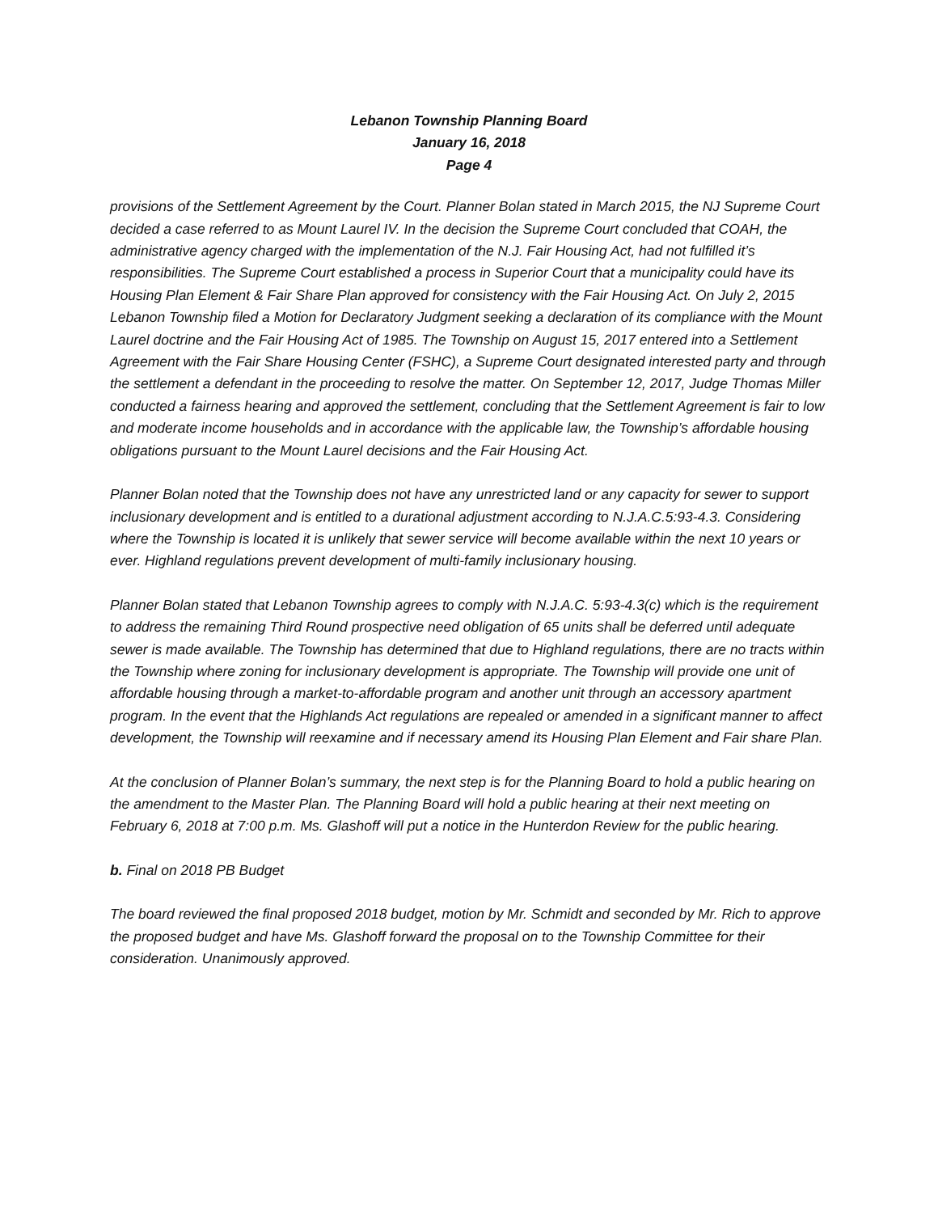Lebanon Township Planning Board
January 16, 2018
Page 4
provisions of the Settlement Agreement by the Court. Planner Bolan stated in March 2015, the NJ Supreme Court decided a case referred to as Mount Laurel IV. In the decision the Supreme Court concluded that COAH, the administrative agency charged with the implementation of the N.J. Fair Housing Act, had not fulfilled it’s responsibilities. The Supreme Court established a process in Superior Court that a municipality could have its Housing Plan Element & Fair Share Plan approved for consistency with the Fair Housing Act. On July 2, 2015 Lebanon Township filed a Motion for Declaratory Judgment seeking a declaration of its compliance with the Mount Laurel doctrine and the Fair Housing Act of 1985. The Township on August 15, 2017 entered into a Settlement Agreement with the Fair Share Housing Center (FSHC), a Supreme Court designated interested party and through the settlement a defendant in the proceeding to resolve the matter. On September 12, 2017, Judge Thomas Miller conducted a fairness hearing and approved the settlement, concluding that the Settlement Agreement is fair to low and moderate income households and in accordance with the applicable law, the Township’s affordable housing obligations pursuant to the Mount Laurel decisions and the Fair Housing Act.
Planner Bolan noted that the Township does not have any unrestricted land or any capacity for sewer to support inclusionary development and is entitled to a durational adjustment according to N.J.A.C.5:93-4.3. Considering where the Township is located it is unlikely that sewer service will become available within the next 10 years or ever. Highland regulations prevent development of multi-family inclusionary housing.
Planner Bolan stated that Lebanon Township agrees to comply with N.J.A.C. 5:93-4.3(c) which is the requirement to address the remaining Third Round prospective need obligation of 65 units shall be deferred until adequate sewer is made available. The Township has determined that due to Highland regulations, there are no tracts within the Township where zoning for inclusionary development is appropriate. The Township will provide one unit of affordable housing through a market-to-affordable program and another unit through an accessory apartment program. In the event that the Highlands Act regulations are repealed or amended in a significant manner to affect development, the Township will reexamine and if necessary amend its Housing Plan Element and Fair share Plan.
At the conclusion of Planner Bolan’s summary, the next step is for the Planning Board to hold a public hearing on the amendment to the Master Plan. The Planning Board will hold a public hearing at their next meeting on February 6, 2018 at 7:00 p.m. Ms. Glashoff will put a notice in the Hunterdon Review for the public hearing.
b. Final on 2018 PB Budget
The board reviewed the final proposed 2018 budget, motion by Mr. Schmidt and seconded by Mr. Rich to approve the proposed budget and have Ms. Glashoff forward the proposal on to the Township Committee for their consideration. Unanimously approved.